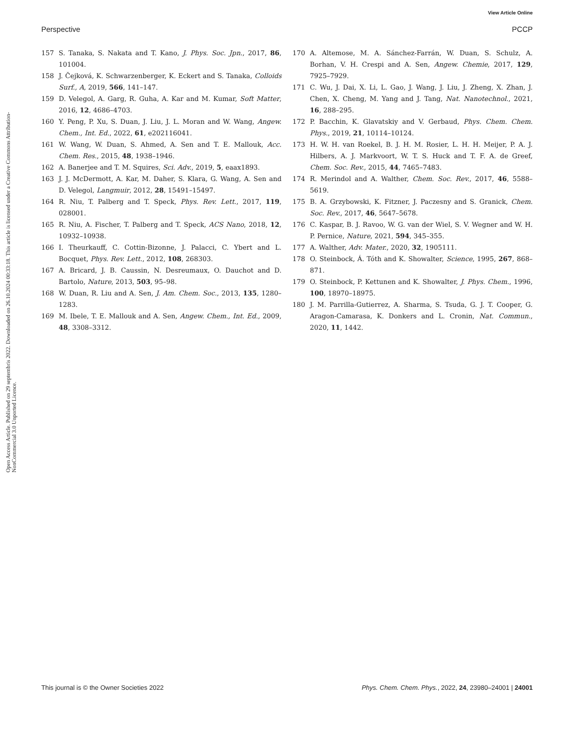View Article Online
Perspective PCCP
Open Access Article. Published on 29 septembris 2022. Downloaded on 26.10.2024 00:33:18. This article is licensed under a Creative Commons Attribution-NonCommercial 3.0 Unported Licence.
157 S. Tanaka, S. Nakata and T. Kano, J. Phys. Soc. Jpn., 2017, 86, 101004.
158 J. Čejková, K. Schwarzenberger, K. Eckert and S. Tanaka, Colloids Surf., A, 2019, 566, 141–147.
159 D. Velegol, A. Garg, R. Guha, A. Kar and M. Kumar, Soft Matter, 2016, 12, 4686–4703.
160 Y. Peng, P. Xu, S. Duan, J. Liu, J. L. Moran and W. Wang, Angew. Chem., Int. Ed., 2022, 61, e202116041.
161 W. Wang, W. Duan, S. Ahmed, A. Sen and T. E. Mallouk, Acc. Chem. Res., 2015, 48, 1938–1946.
162 A. Banerjee and T. M. Squires, Sci. Adv., 2019, 5, eaax1893.
163 J. J. McDermott, A. Kar, M. Daher, S. Klara, G. Wang, A. Sen and D. Velegol, Langmuir, 2012, 28, 15491–15497.
164 R. Niu, T. Palberg and T. Speck, Phys. Rev. Lett., 2017, 119, 028001.
165 R. Niu, A. Fischer, T. Palberg and T. Speck, ACS Nano, 2018, 12, 10932–10938.
166 I. Theurkauff, C. Cottin-Bizonne, J. Palacci, C. Ybert and L. Bocquet, Phys. Rev. Lett., 2012, 108, 268303.
167 A. Bricard, J. B. Caussin, N. Desreumaux, O. Dauchot and D. Bartolo, Nature, 2013, 503, 95–98.
168 W. Duan, R. Liu and A. Sen, J. Am. Chem. Soc., 2013, 135, 1280–1283.
169 M. Ibele, T. E. Mallouk and A. Sen, Angew. Chem., Int. Ed., 2009, 48, 3308–3312.
170 A. Altemose, M. A. Sánchez-Farrán, W. Duan, S. Schulz, A. Borhan, V. H. Crespi and A. Sen, Angew. Chemie, 2017, 129, 7925–7929.
171 C. Wu, J. Dai, X. Li, L. Gao, J. Wang, J. Liu, J. Zheng, X. Zhan, J. Chen, X. Cheng, M. Yang and J. Tang, Nat. Nanotechnol., 2021, 16, 288–295.
172 P. Bacchin, K. Glavatskiy and V. Gerbaud, Phys. Chem. Chem. Phys., 2019, 21, 10114–10124.
173 H. W. H. van Roekel, B. J. H. M. Rosier, L. H. H. Meijer, P. A. J. Hilbers, A. J. Markvoort, W. T. S. Huck and T. F. A. de Greef, Chem. Soc. Rev., 2015, 44, 7465–7483.
174 R. Merindol and A. Walther, Chem. Soc. Rev., 2017, 46, 5588–5619.
175 B. A. Grzybowski, K. Fitzner, J. Paczesny and S. Granick, Chem. Soc. Rev., 2017, 46, 5647–5678.
176 C. Kaspar, B. J. Ravoo, W. G. van der Wiel, S. V. Wegner and W. H. P. Pernice, Nature, 2021, 594, 345–355.
177 A. Walther, Adv. Mater., 2020, 32, 1905111.
178 O. Steinbock, Á. Tóth and K. Showalter, Science, 1995, 267, 868–871.
179 O. Steinbock, P. Kettunen and K. Showalter, J. Phys. Chem., 1996, 100, 18970–18975.
180 J. M. Parrilla-Gutierrez, A. Sharma, S. Tsuda, G. J. T. Cooper, G. Aragon-Camarasa, K. Donkers and L. Cronin, Nat. Commun., 2020, 11, 1442.
This journal is © the Owner Societies 2022 Phys. Chem. Chem. Phys., 2022, 24, 23980–24001 | 24001